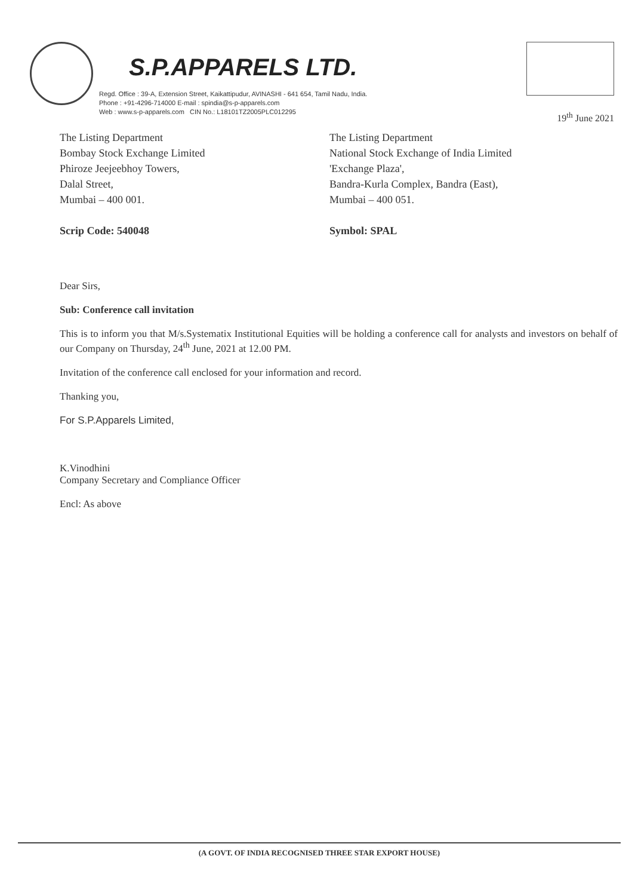S.P.APPARELS LTD.
Regd. Office : 39-A, Extension Street, Kaikattipudur, AVINASHI - 641 654, Tamil Nadu, India.
Phone : +91-4296-714000 E-mail : spindia@s-p-apparels.com
Web : www.s-p-apparels.com CIN No.: L18101TZ2005PLC012295
19<sup>th</sup> June 2021
The Listing Department
Bombay Stock Exchange Limited
Phiroze Jeejeebhoy Towers,
Dalal Street,
Mumbai – 400 001.
Scrip Code: 540048
The Listing Department
National Stock Exchange of India Limited
'Exchange Plaza',
Bandra-Kurla Complex, Bandra (East),
Mumbai – 400 051.
Symbol: SPAL
Dear Sirs,
Sub: Conference call invitation
This is to inform you that M/s.Systematix Institutional Equities will be holding a conference call for analysts and investors on behalf of our Company on Thursday, 24<sup>th</sup> June, 2021 at 12.00 PM.
Invitation of the conference call enclosed for your information and record.
Thanking you,
For S.P.Apparels Limited,
K.Vinodhini
Company Secretary and Compliance Officer
Encl: As above
(A GOVT. OF INDIA RECOGNISED THREE STAR EXPORT HOUSE)